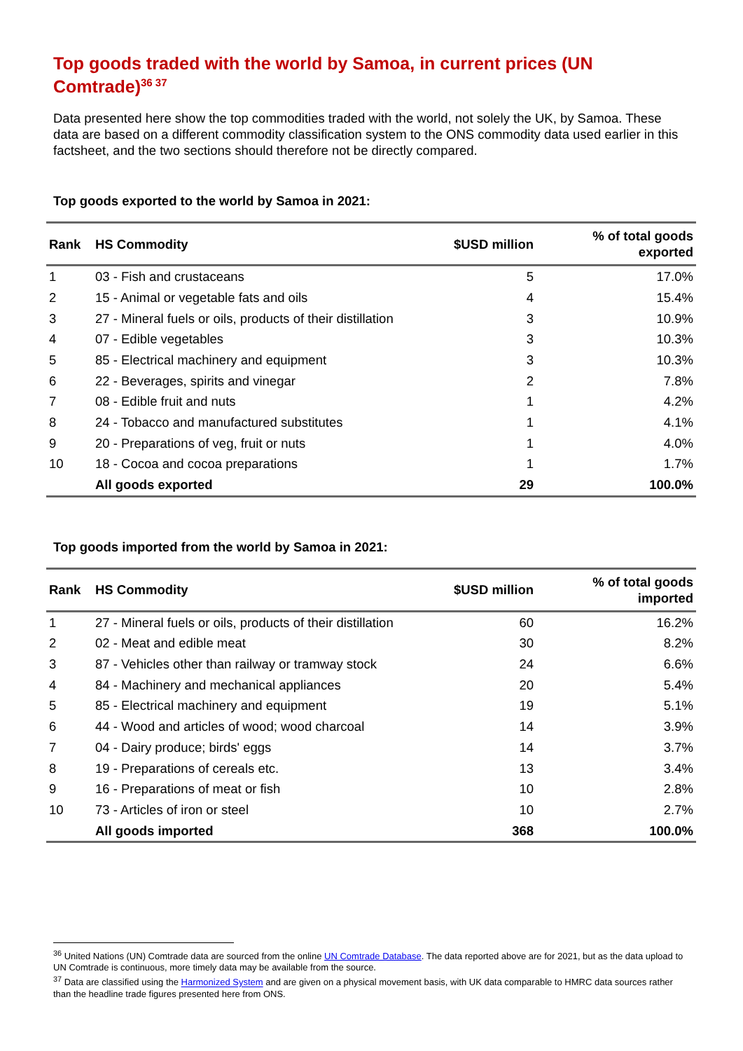Top goods traded with the world by Samoa, in current prices (UN Comtrade)<sup>36 37</sup>
Data presented here show the top commodities traded with the world, not solely the UK, by Samoa. These data are based on a different commodity classification system to the ONS commodity data used earlier in this factsheet, and the two sections should therefore not be directly compared.
Top goods exported to the world by Samoa in 2021:
| Rank | HS Commodity | $USD million | % of total goods exported |
| --- | --- | --- | --- |
| 1 | 03 - Fish and crustaceans | 5 | 17.0% |
| 2 | 15 - Animal or vegetable fats and oils | 4 | 15.4% |
| 3 | 27 - Mineral fuels or oils, products of their distillation | 3 | 10.9% |
| 4 | 07 - Edible vegetables | 3 | 10.3% |
| 5 | 85 - Electrical machinery and equipment | 3 | 10.3% |
| 6 | 22 - Beverages, spirits and vinegar | 2 | 7.8% |
| 7 | 08 - Edible fruit and nuts | 1 | 4.2% |
| 8 | 24 - Tobacco and manufactured substitutes | 1 | 4.1% |
| 9 | 20 - Preparations of veg, fruit or nuts | 1 | 4.0% |
| 10 | 18 - Cocoa and cocoa preparations | 1 | 1.7% |
| | All goods exported | 29 | 100.0% |
Top goods imported from the world by Samoa in 2021:
| Rank | HS Commodity | $USD million | % of total goods imported |
| --- | --- | --- | --- |
| 1 | 27 - Mineral fuels or oils, products of their distillation | 60 | 16.2% |
| 2 | 02 - Meat and edible meat | 30 | 8.2% |
| 3 | 87 - Vehicles other than railway or tramway stock | 24 | 6.6% |
| 4 | 84 - Machinery and mechanical appliances | 20 | 5.4% |
| 5 | 85 - Electrical machinery and equipment | 19 | 5.1% |
| 6 | 44 - Wood and articles of wood; wood charcoal | 14 | 3.9% |
| 7 | 04 - Dairy produce; birds' eggs | 14 | 3.7% |
| 8 | 19 - Preparations of cereals etc. | 13 | 3.4% |
| 9 | 16 - Preparations of meat or fish | 10 | 2.8% |
| 10 | 73 - Articles of iron or steel | 10 | 2.7% |
| | All goods imported | 368 | 100.0% |
<sup>36</sup> United Nations (UN) Comtrade data are sourced from the online UN Comtrade Database. The data reported above are for 2021, but as the data upload to UN Comtrade is continuous, more timely data may be available from the source.
<sup>37</sup> Data are classified using the Harmonized System and are given on a physical movement basis, with UK data comparable to HMRC data sources rather than the headline trade figures presented here from ONS.